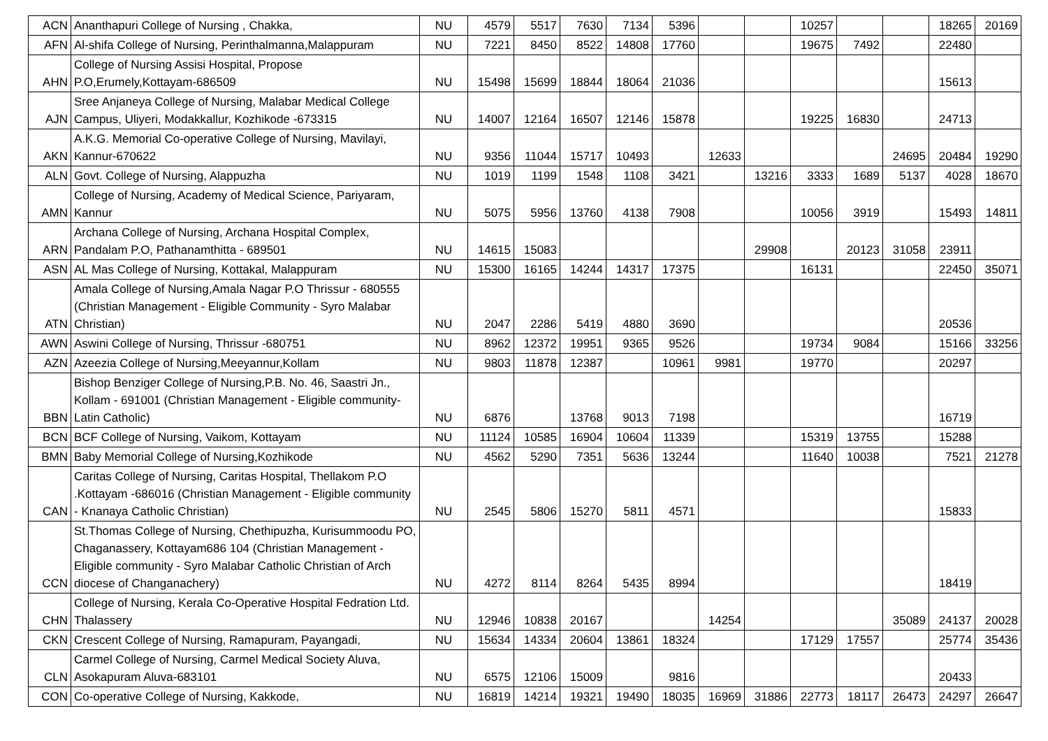| ACN | Ananthapuri College of Nursing , Chakka, | NU | 4579 | 5517 | 7630 | 7134 | 5396 | | | 10257 | | | 18265 | 20169 |
| AFN | Al-shifa College of Nursing, Perinthalmanna,Malappuram | NU | 7221 | 8450 | 8522 | 14808 | 17760 | | | 19675 | 7492 | | 22480 | |
| AHN | College of Nursing Assisi Hospital, Propose P.O,Erumely,Kottayam-686509 | NU | 15498 | 15699 | 18844 | 18064 | 21036 | | | | | | 15613 | |
| AJN | Sree Anjaneya College of Nursing, Malabar Medical College Campus, Uliyeri, Modakkallur, Kozhikode -673315 | NU | 14007 | 12164 | 16507 | 12146 | 15878 | | | 19225 | 16830 | | 24713 | |
| AKN | A.K.G. Memorial Co-operative College of Nursing, Mavilayi, Kannur-670622 | NU | 9356 | 11044 | 15717 | 10493 | | 12633 | | | | 24695 | 20484 | 19290 |
| ALN | Govt. College of Nursing, Alappuzha | NU | 1019 | 1199 | 1548 | 1108 | 3421 | | 13216 | 3333 | 1689 | 5137 | 4028 | 18670 |
| AMN | College of Nursing, Academy of Medical Science, Pariyaram, Kannur | NU | 5075 | 5956 | 13760 | 4138 | 7908 | | | 10056 | 3919 | | 15493 | 14811 |
| ARN | Archana College of Nursing, Archana Hospital Complex, Pandalam P.O, Pathanamthitta - 689501 | NU | 14615 | 15083 | | | | | 29908 | | 20123 | 31058 | 23911 | |
| ASN | AL Mas College of Nursing, Kottakal, Malappuram | NU | 15300 | 16165 | 14244 | 14317 | 17375 | | | 16131 | | | 22450 | 35071 |
| ATN | Amala College of Nursing,Amala Nagar P.O Thrissur - 680555 (Christian Management - Eligible Community - Syro Malabar Christian) | NU | 2047 | 2286 | 5419 | 4880 | 3690 | | | | | | 20536 | |
| AWN | Aswini College of Nursing, Thrissur -680751 | NU | 8962 | 12372 | 19951 | 9365 | 9526 | | | 19734 | 9084 | | 15166 | 33256 |
| AZN | Azeezia College of Nursing,Meeyannur,Kollam | NU | 9803 | 11878 | 12387 | | 10961 | 9981 | | 19770 | | | 20297 | |
| BBN | Bishop Benziger College of Nursing,P.B. No. 46, Saastri Jn., Kollam - 691001 (Christian Management - Eligible community- Latin Catholic) | NU | 6876 | | 13768 | 9013 | 7198 | | | | | | 16719 | |
| BCN | BCF College of Nursing, Vaikom, Kottayam | NU | 11124 | 10585 | 16904 | 10604 | 11339 | | | 15319 | 13755 | | 15288 | |
| BMN | Baby Memorial College of Nursing,Kozhikode | NU | 4562 | 5290 | 7351 | 5636 | 13244 | | | 11640 | 10038 | | 7521 | 21278 |
| CAN | Caritas College of Nursing, Caritas Hospital, Thellakom P.O .Kottayam -686016 (Christian Management - Eligible community - Knanaya Catholic Christian) | NU | 2545 | 5806 | 15270 | 5811 | 4571 | | | | | | 15833 | |
| CCN | St.Thomas College of Nursing, Chethipuzha, Kurisummoodu PO, Chaganassery, Kottayam686 104 (Christian Management - Eligible community - Syro Malabar Catholic Christian of Arch diocese of Changanachery) | NU | 4272 | 8114 | 8264 | 5435 | 8994 | | | | | | 18419 | |
| CHN | College of Nursing, Kerala Co-Operative Hospital Fedration Ltd. Thalassery | NU | 12946 | 10838 | 20167 | | | 14254 | | | | 35089 | 24137 | 20028 |
| CKN | Crescent College of Nursing, Ramapuram, Payangadi, | NU | 15634 | 14334 | 20604 | 13861 | 18324 | | | 17129 | 17557 | | 25774 | 35436 |
| CLN | Carmel College of Nursing, Carmel Medical Society Aluva, Asokapuram Aluva-683101 | NU | 6575 | 12106 | 15009 | | 9816 | | | | | | 20433 | |
| CON | Co-operative College of Nursing, Kakkode, | NU | 16819 | 14214 | 19321 | 19490 | 18035 | 16969 | 31886 | 22773 | 18117 | 26473 | 24297 | 26647 |